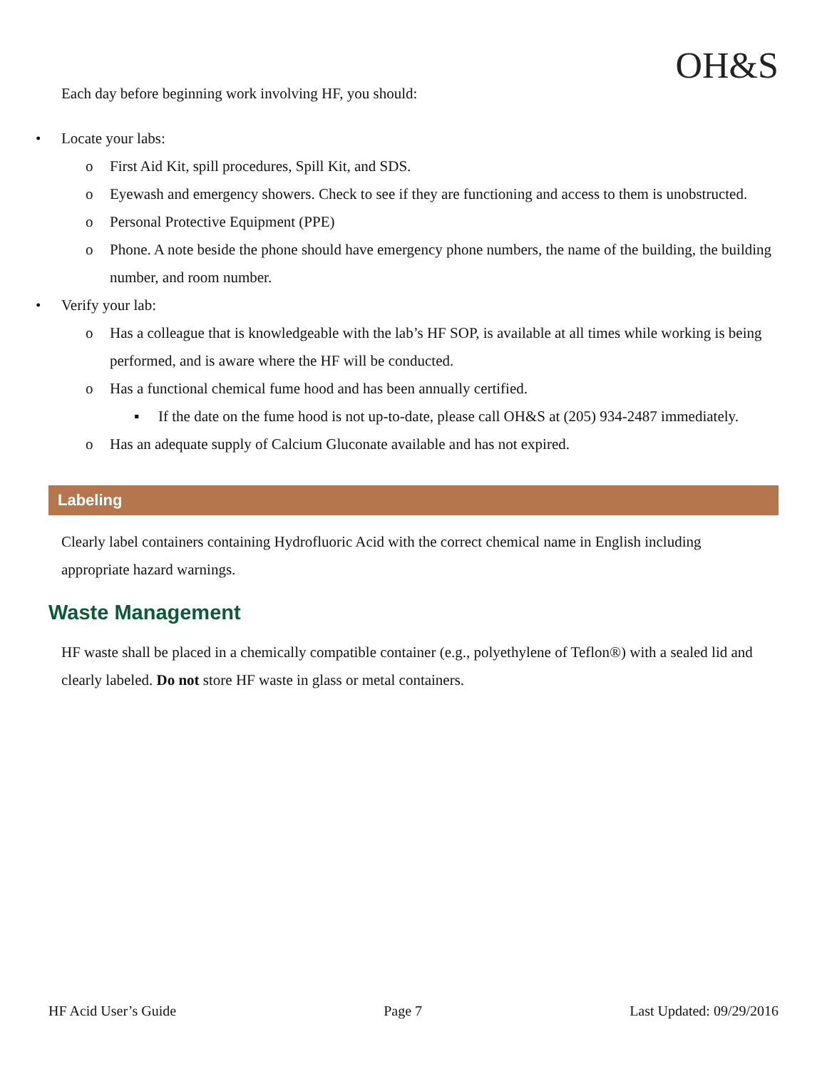OH&S
Each day before beginning work involving HF, you should:
• Locate your labs:
o First Aid Kit, spill procedures, Spill Kit, and SDS.
o Eyewash and emergency showers. Check to see if they are functioning and access to them is unobstructed.
o Personal Protective Equipment (PPE)
o Phone. A note beside the phone should have emergency phone numbers, the name of the building, the building number, and room number.
• Verify your lab:
o Has a colleague that is knowledgeable with the lab’s HF SOP, is available at all times while working is being performed, and is aware where the HF will be conducted.
o Has a functional chemical fume hood and has been annually certified.
▪ If the date on the fume hood is not up-to-date, please call OH&S at (205) 934-2487 immediately.
o Has an adequate supply of Calcium Gluconate available and has not expired.
Labeling
Clearly label containers containing Hydrofluoric Acid with the correct chemical name in English including appropriate hazard warnings.
Waste Management
HF waste shall be placed in a chemically compatible container (e.g., polyethylene of Teflon®) with a sealed lid and clearly labeled. Do not store HF waste in glass or metal containers.
HF Acid User’s Guide Page 7 Last Updated: 09/29/2016